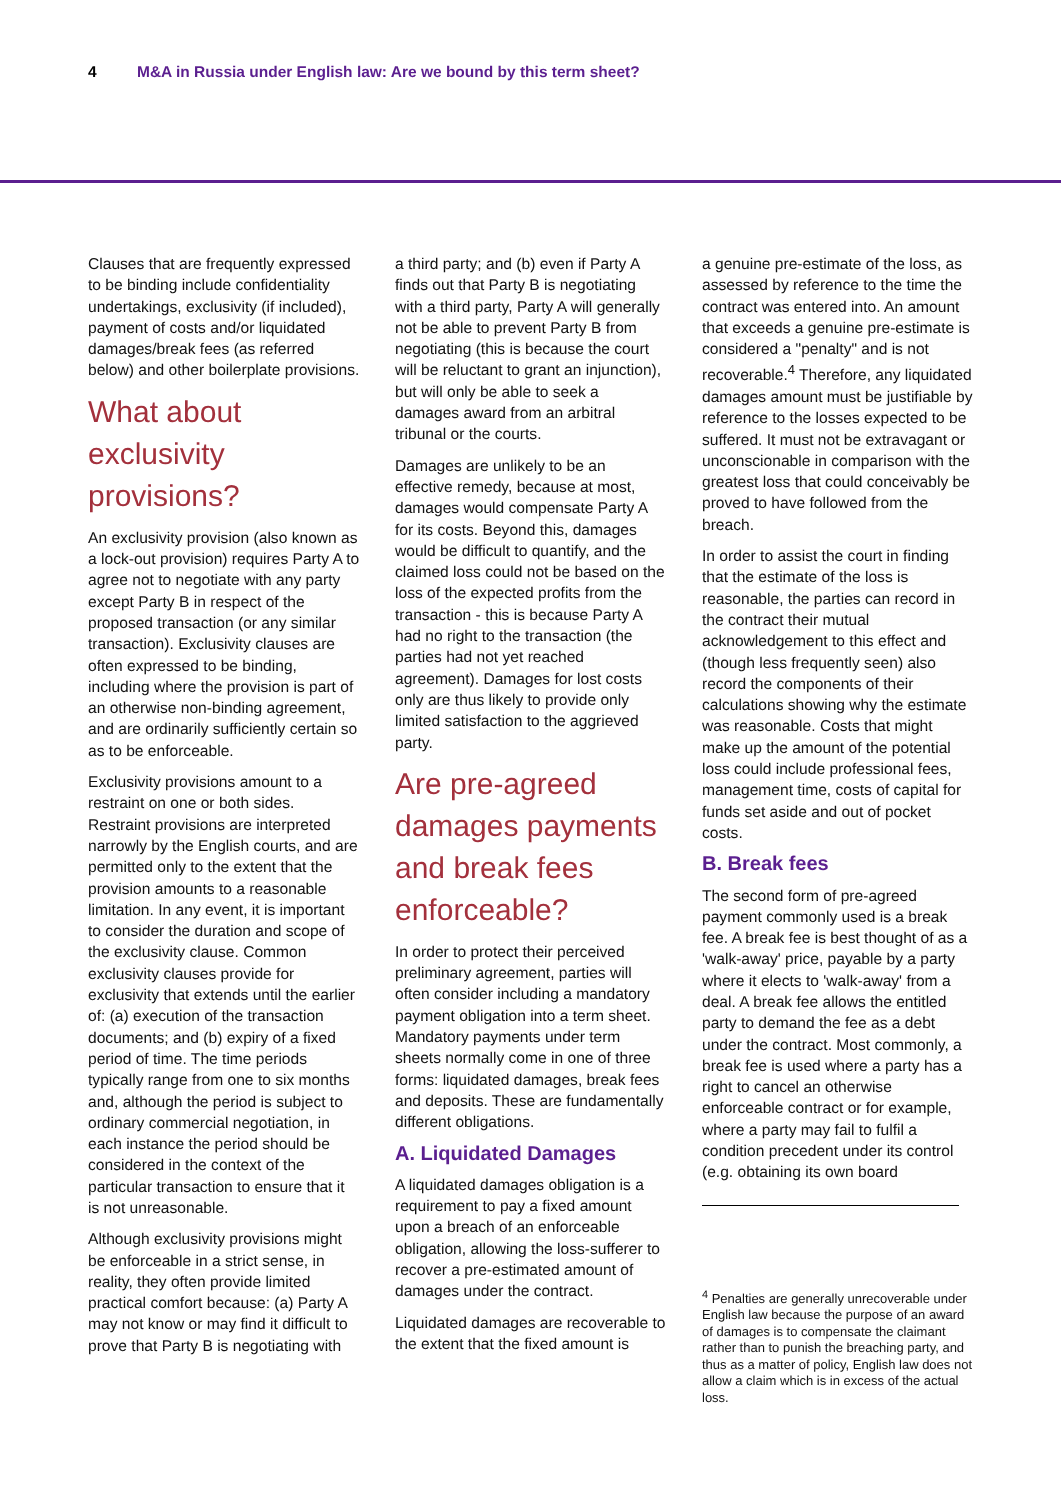4 M&A in Russia under English law: Are we bound by this term sheet?
Clauses that are frequently expressed to be binding include confidentiality undertakings, exclusivity (if included), payment of costs and/or liquidated damages/break fees (as referred below) and other boilerplate provisions.
What about exclusivity provisions?
An exclusivity provision (also known as a lock-out provision) requires Party A to agree not to negotiate with any party except Party B in respect of the proposed transaction (or any similar transaction). Exclusivity clauses are often expressed to be binding, including where the provision is part of an otherwise non-binding agreement, and are ordinarily sufficiently certain so as to be enforceable.
Exclusivity provisions amount to a restraint on one or both sides. Restraint provisions are interpreted narrowly by the English courts, and are permitted only to the extent that the provision amounts to a reasonable limitation. In any event, it is important to consider the duration and scope of the exclusivity clause. Common exclusivity clauses provide for exclusivity that extends until the earlier of: (a) execution of the transaction documents; and (b) expiry of a fixed period of time. The time periods typically range from one to six months and, although the period is subject to ordinary commercial negotiation, in each instance the period should be considered in the context of the particular transaction to ensure that it is not unreasonable.
Although exclusivity provisions might be enforceable in a strict sense, in reality, they often provide limited practical comfort because: (a) Party A may not know or may find it difficult to prove that Party B is negotiating with
a third party; and (b) even if Party A finds out that Party B is negotiating with a third party, Party A will generally not be able to prevent Party B from negotiating (this is because the court will be reluctant to grant an injunction), but will only be able to seek a damages award from an arbitral tribunal or the courts.
Damages are unlikely to be an effective remedy, because at most, damages would compensate Party A for its costs. Beyond this, damages would be difficult to quantify, and the claimed loss could not be based on the loss of the expected profits from the transaction - this is because Party A had no right to the transaction (the parties had not yet reached agreement). Damages for lost costs only are thus likely to provide only limited satisfaction to the aggrieved party.
Are pre-agreed damages payments and break fees enforceable?
In order to protect their perceived preliminary agreement, parties will often consider including a mandatory payment obligation into a term sheet. Mandatory payments under term sheets normally come in one of three forms: liquidated damages, break fees and deposits. These are fundamentally different obligations.
A. Liquidated Damages
A liquidated damages obligation is a requirement to pay a fixed amount upon a breach of an enforceable obligation, allowing the loss-sufferer to recover a pre-estimated amount of damages under the contract.
Liquidated damages are recoverable to the extent that the fixed amount is
a genuine pre-estimate of the loss, as assessed by reference to the time the contract was entered into. An amount that exceeds a genuine pre-estimate is considered a "penalty" and is not recoverable.<sup>4</sup> Therefore, any liquidated damages amount must be justifiable by reference to the losses expected to be suffered. It must not be extravagant or unconscionable in comparison with the greatest loss that could conceivably be proved to have followed from the breach.
In order to assist the court in finding that the estimate of the loss is reasonable, the parties can record in the contract their mutual acknowledgement to this effect and (though less frequently seen) also record the components of their calculations showing why the estimate was reasonable. Costs that might make up the amount of the potential loss could include professional fees, management time, costs of capital for funds set aside and out of pocket costs.
B. Break fees
The second form of pre-agreed payment commonly used is a break fee. A break fee is best thought of as a 'walk-away' price, payable by a party where it elects to 'walk-away' from a deal. A break fee allows the entitled party to demand the fee as a debt under the contract. Most commonly, a break fee is used where a party has a right to cancel an otherwise enforceable contract or for example, where a party may fail to fulfil a condition precedent under its control (e.g. obtaining its own board
<sup>4</sup> Penalties are generally unrecoverable under English law because the purpose of an award of damages is to compensate the claimant rather than to punish the breaching party, and thus as a matter of policy, English law does not allow a claim which is in excess of the actual loss.